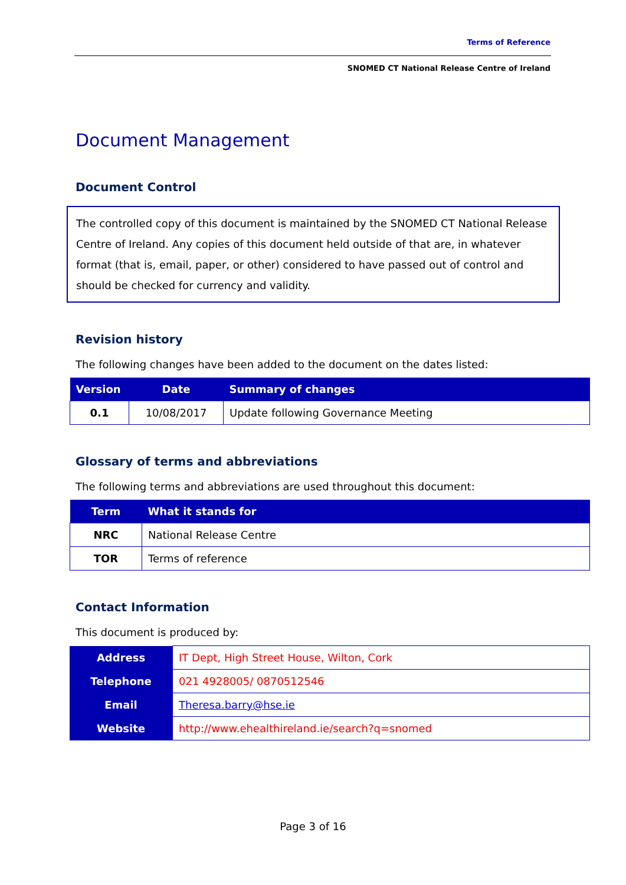Terms of Reference
SNOMED CT National Release Centre of Ireland
Document Management
Document Control
The controlled copy of this document is maintained by the SNOMED CT National Release Centre of Ireland. Any copies of this document held outside of that are, in whatever format (that is, email, paper, or other) considered to have passed out of control and should be checked for currency and validity.
Revision history
The following changes have been added to the document on the dates listed:
| Version | Date | Summary of changes |
| --- | --- | --- |
| 0.1 | 10/08/2017 | Update following Governance Meeting |
Glossary of terms and abbreviations
The following terms and abbreviations are used throughout this document:
| Term | What it stands for |
| --- | --- |
| NRC | National Release Centre |
| TOR | Terms of reference |
Contact Information
This document is produced by:
| Address | IT Dept, High Street House, Wilton, Cork |
| Telephone | 021 4928005/ 0870512546 |
| Email | Theresa.barry@hse.ie |
| Website | http://www.ehealthireland.ie/search?q=snomed |
Page 3 of 16